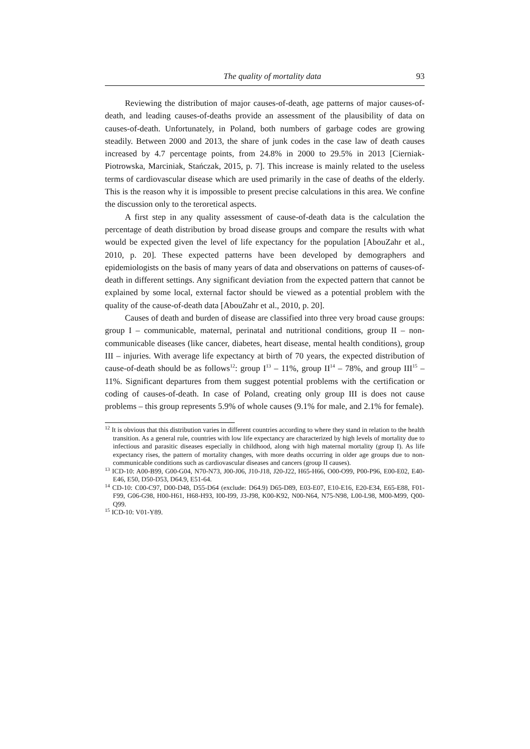The quality of mortality data 93
Reviewing the distribution of major causes-of-death, age patterns of major causes-of-death, and leading causes-of-deaths provide an assessment of the plausibility of data on causes-of-death. Unfortunately, in Poland, both numbers of garbage codes are growing steadily. Between 2000 and 2013, the share of junk codes in the case law of death causes increased by 4.7 percentage points, from 24.8% in 2000 to 29.5% in 2013 [Cierniak-Piotrowska, Marciniak, Stańczak, 2015, p. 7]. This increase is mainly related to the useless terms of cardiovascular disease which are used primarily in the case of deaths of the elderly. This is the reason why it is impossible to present precise calculations in this area. We confine the discussion only to the teroretical aspects.
A first step in any quality assessment of cause-of-death data is the calculation the percentage of death distribution by broad disease groups and compare the results with what would be expected given the level of life expectancy for the population [AbouZahr et al., 2010, p. 20]. These expected patterns have been developed by demographers and epidemiologists on the basis of many years of data and observations on patterns of causes-of-death in different settings. Any significant deviation from the expected pattern that cannot be explained by some local, external factor should be viewed as a potential problem with the quality of the cause-of-death data [AbouZahr et al., 2010, p. 20].
Causes of death and burden of disease are classified into three very broad cause groups: group I – communicable, maternal, perinatal and nutritional conditions, group II – non-communicable diseases (like cancer, diabetes, heart disease, mental health conditions), group III – injuries. With average life expectancy at birth of 70 years, the expected distribution of cause-of-death should be as follows<sup>12</sup>: group I<sup>13</sup> – 11%, group II<sup>14</sup> – 78%, and group III<sup>15</sup> – 11%. Significant departures from them suggest potential problems with the certification or coding of causes-of-death. In case of Poland, creating only group III is does not cause problems – this group represents 5.9% of whole causes (9.1% for male, and 2.1% for female).
<sup>12</sup> It is obvious that this distribution varies in different countries according to where they stand in relation to the health transition. As a general rule, countries with low life expectancy are characterized by high levels of mortality due to infectious and parasitic diseases especially in childhood, along with high maternal mortality (group I). As life expectancy rises, the pattern of mortality changes, with more deaths occurring in older age groups due to non-communicable conditions such as cardiovascular diseases and cancers (group II causes).
<sup>13</sup> ICD-10: A00-B99, G00-G04, N70-N73, J00-J06, J10-J18, J20-J22, H65-H66, O00-O99, P00-P96, E00-E02, E40-E46, E50, D50-D53, D64.9, E51-64.
<sup>14</sup> CD-10: C00-C97, D00-D48, D55-D64 (exclude: D64.9) D65-D89, E03-E07, E10-E16, E20-E34, E65-E88, F01-F99, G06-G98, H00-H61, H68-H93, I00-I99, J3-J98, K00-K92, N00-N64, N75-N98, L00-L98, M00-M99, Q00-Q99.
<sup>15</sup> ICD-10: V01-Y89.